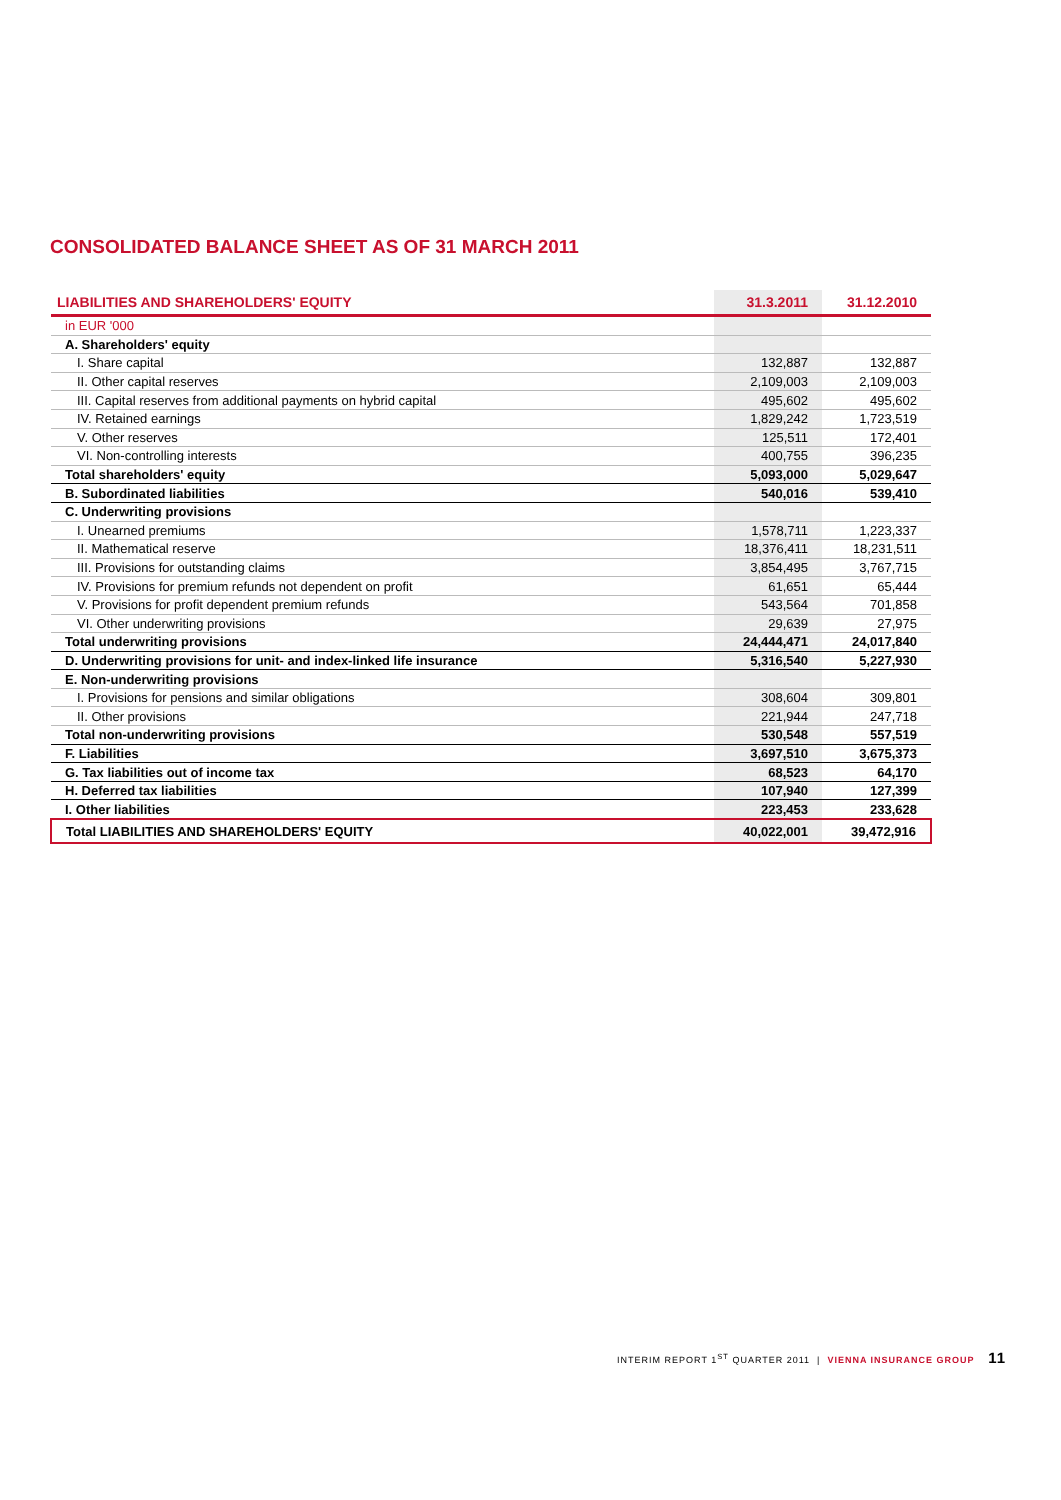CONSOLIDATED BALANCE SHEET AS OF 31 MARCH 2011
| LIABILITIES AND SHAREHOLDERS' EQUITY | 31.3.2011 | 31.12.2010 |
| --- | --- | --- |
| in EUR '000 | | |
| A. Shareholders' equity | | |
| I. Share capital | 132,887 | 132,887 |
| II. Other capital reserves | 2,109,003 | 2,109,003 |
| III. Capital reserves from additional payments on hybrid capital | 495,602 | 495,602 |
| IV. Retained earnings | 1,829,242 | 1,723,519 |
| V. Other reserves | 125,511 | 172,401 |
| VI. Non-controlling interests | 400,755 | 396,235 |
| Total shareholders' equity | 5,093,000 | 5,029,647 |
| B. Subordinated liabilities | 540,016 | 539,410 |
| C. Underwriting provisions | | |
| I. Unearned premiums | 1,578,711 | 1,223,337 |
| II. Mathematical reserve | 18,376,411 | 18,231,511 |
| III. Provisions for outstanding claims | 3,854,495 | 3,767,715 |
| IV. Provisions for premium refunds not dependent on profit | 61,651 | 65,444 |
| V. Provisions for profit dependent premium refunds | 543,564 | 701,858 |
| VI. Other underwriting provisions | 29,639 | 27,975 |
| Total underwriting provisions | 24,444,471 | 24,017,840 |
| D. Underwriting provisions for unit- and index-linked life insurance | 5,316,540 | 5,227,930 |
| E. Non-underwriting provisions | | |
| I. Provisions for pensions and similar obligations | 308,604 | 309,801 |
| II. Other provisions | 221,944 | 247,718 |
| Total non-underwriting provisions | 530,548 | 557,519 |
| F. Liabilities | 3,697,510 | 3,675,373 |
| G. Tax liabilities out of income tax | 68,523 | 64,170 |
| H. Deferred tax liabilities | 107,940 | 127,399 |
| I. Other liabilities | 223,453 | 233,628 |
| Total LIABILITIES AND SHAREHOLDERS' EQUITY | 40,022,001 | 39,472,916 |
INTERIM REPORT 1<sup>ST</sup> QUARTER 2011 | VIENNA INSURANCE GROUP 11